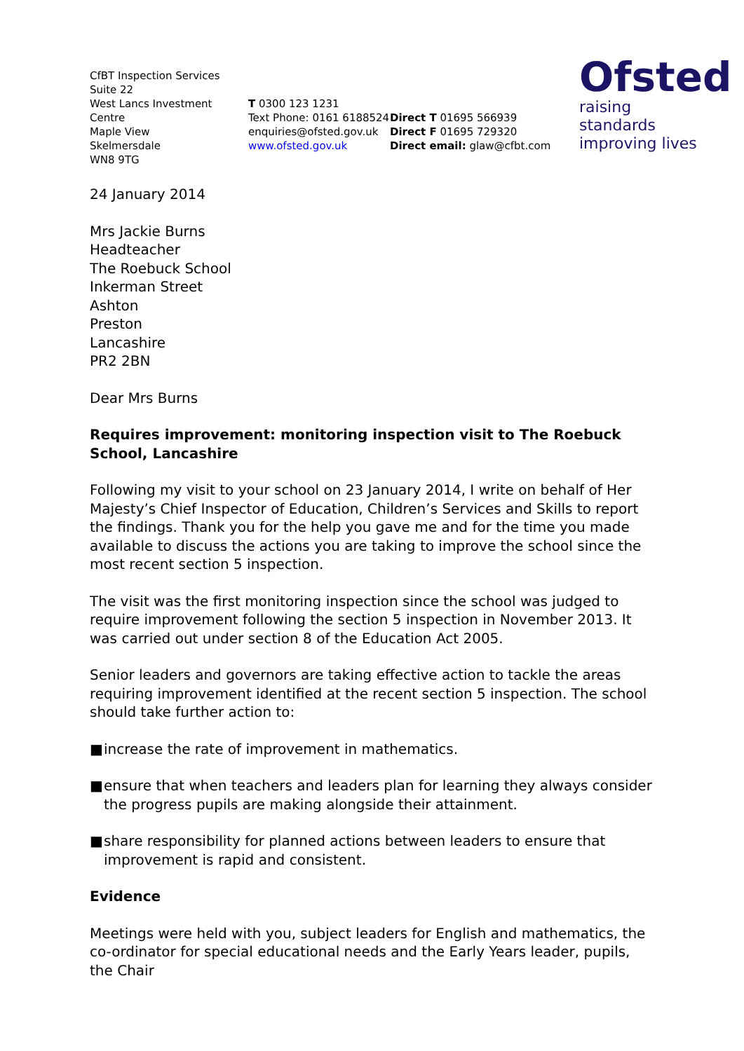Ofsted
raising standards improving lives
CfBT Inspection Services
Suite 22
West Lancs Investment Centre
Maple View
Skelmersdale
WN8 9TG
T 0300 123 1231
Text Phone: 0161 6188524
enquiries@ofsted.gov.uk
www.ofsted.gov.uk
Direct T 01695 566939
Direct F 01695 729320
Direct email: glaw@cfbt.com
24 January 2014
Mrs Jackie Burns
Headteacher
The Roebuck School
Inkerman Street
Ashton
Preston
Lancashire
PR2 2BN
Dear Mrs Burns
Requires improvement: monitoring inspection visit to The Roebuck School, Lancashire
Following my visit to your school on 23 January 2014, I write on behalf of Her Majesty’s Chief Inspector of Education, Children’s Services and Skills to report the findings. Thank you for the help you gave me and for the time you made available to discuss the actions you are taking to improve the school since the most recent section 5 inspection.
The visit was the first monitoring inspection since the school was judged to require improvement following the section 5 inspection in November 2013. It was carried out under section 8 of the Education Act 2005.
Senior leaders and governors are taking effective action to tackle the areas requiring improvement identified at the recent section 5 inspection. The school should take further action to:
■ increase the rate of improvement in mathematics.
■ ensure that when teachers and leaders plan for learning they always consider the progress pupils are making alongside their attainment.
■ share responsibility for planned actions between leaders to ensure that improvement is rapid and consistent.
Evidence
Meetings were held with you, subject leaders for English and mathematics, the co-ordinator for special educational needs and the Early Years leader, pupils, the Chair